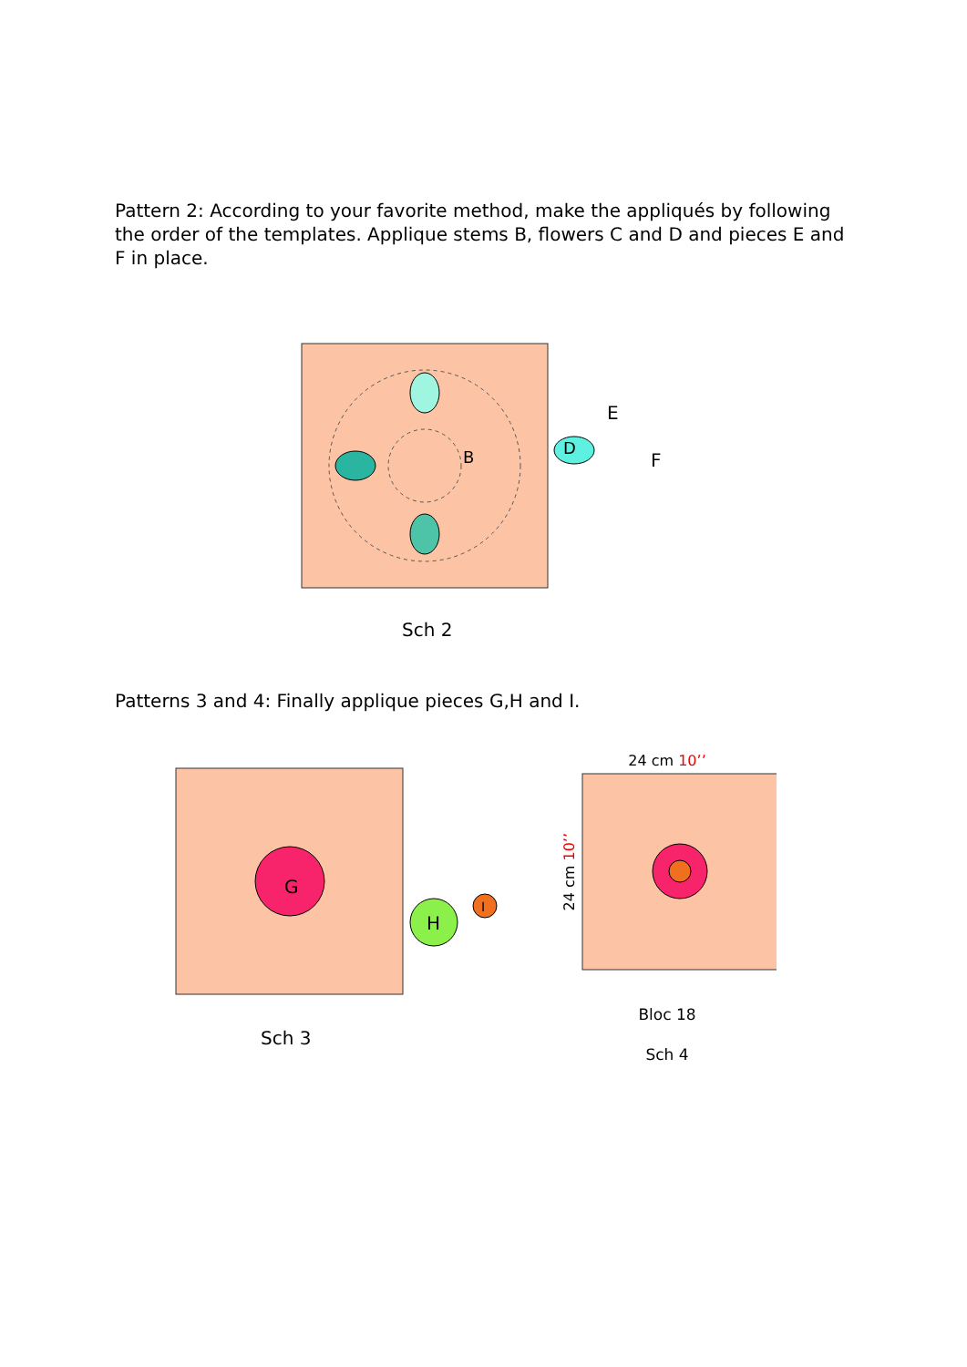Pattern 2: According to your favorite method, make the appliqués by following the order of the templates. Applique stems B, flowers C and D and pieces E and F in place.
B
D
E
F
Sch 2
Patterns 3 and 4: Finally applique pieces G,H and I.
G
H
I
Sch 3
24 cm 10’’
24 cm 10’’
Bloc 18
Sch 4